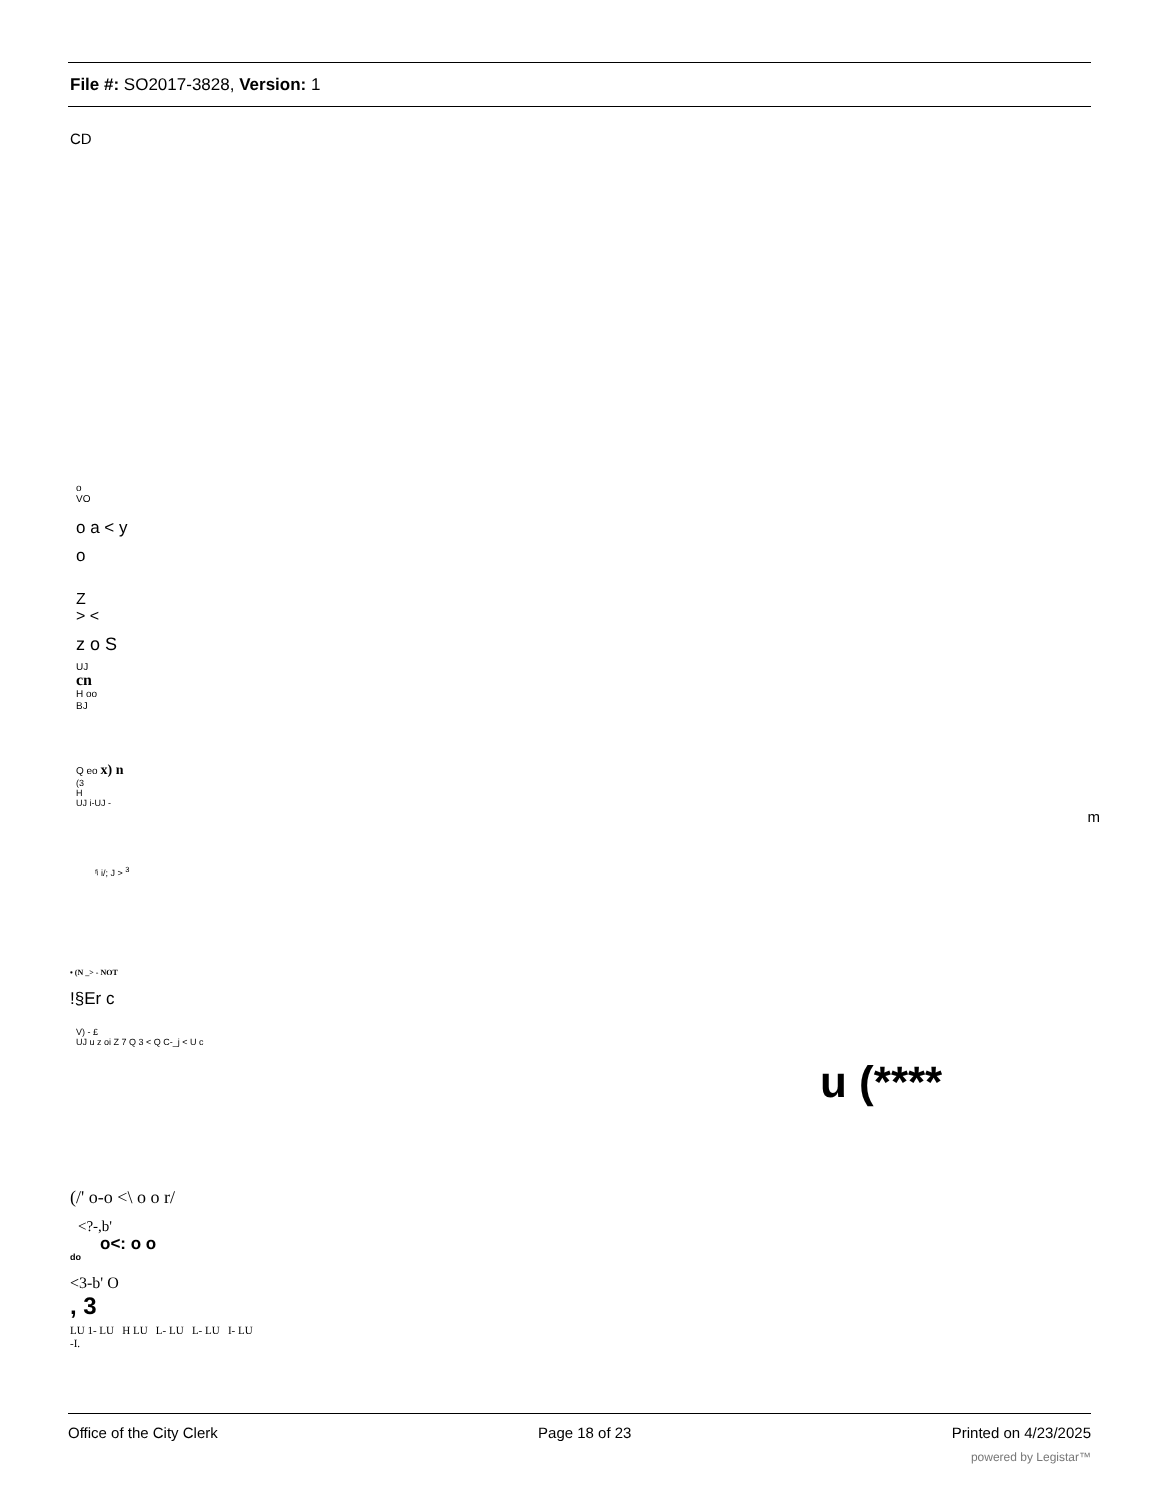File #: SO2017-3828, Version: 1
CD
o
VO
o a < y
o
Z
> <
z o S
UJ
cn
H oo
BJ
Q eo x) n
(3
H
UJ i-UJ -
m
ᶠʲ i/; J > <sup>3</sup>
• (N _> - NOT
!§Er c
V) - £
UJ u z oi Z 7 Q 3 < Q C-_j < U c
u (****
(/' o-o <\ o o r/
<?-,b'
o<: o o
do
<3-b' O
, 3
LU 1- LU H LU L- LU L- LU I- LU
-I.
Office of the City Clerk Page 18 of 23 Printed on 4/23/2025
powered by Legistar™